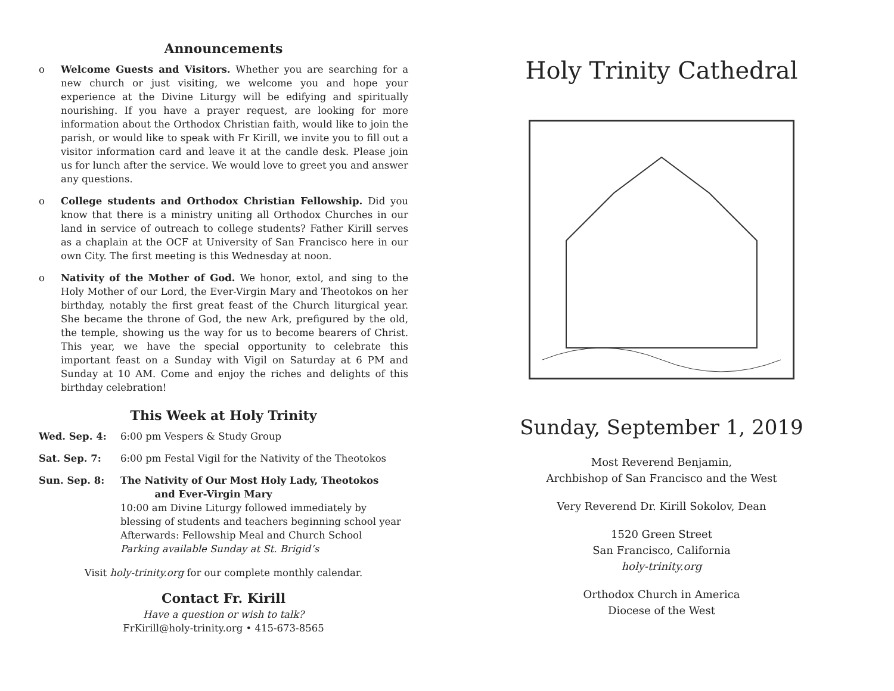Announcements
o Welcome Guests and Visitors. Whether you are searching for a new church or just visiting, we welcome you and hope your experience at the Divine Liturgy will be edifying and spiritually nourishing. If you have a prayer request, are looking for more information about the Orthodox Christian faith, would like to join the parish, or would like to speak with Fr Kirill, we invite you to fill out a visitor information card and leave it at the candle desk. Please join us for lunch after the service. We would love to greet you and answer any questions.
o College students and Orthodox Christian Fellowship. Did you know that there is a ministry uniting all Orthodox Churches in our land in service of outreach to college students? Father Kirill serves as a chaplain at the OCF at University of San Francisco here in our own City. The first meeting is this Wednesday at noon.
o Nativity of the Mother of God. We honor, extol, and sing to the Holy Mother of our Lord, the Ever-Virgin Mary and Theotokos on her birthday, notably the first great feast of the Church liturgical year. She became the throne of God, the new Ark, prefigured by the old, the temple, showing us the way for us to become bearers of Christ. This year, we have the special opportunity to celebrate this important feast on a Sunday with Vigil on Saturday at 6 PM and Sunday at 10 AM. Come and enjoy the riches and delights of this birthday celebration!
This Week at Holy Trinity
Wed. Sep. 4: 6:00 pm Vespers & Study Group
Sat. Sep. 7: 6:00 pm Festal Vigil for the Nativity of the Theotokos
Sun. Sep. 8: The Nativity of Our Most Holy Lady, Theotokos
and Ever-Virgin Mary
10:00 am Divine Liturgy followed immediately by blessing of students and teachers beginning school year
Afterwards: Fellowship Meal and Church School
Parking available Sunday at St. Brigid’s
Visit holy-trinity.org for our complete monthly calendar.
Contact Fr. Kirill
Have a question or wish to talk?
FrKirill@holy-trinity.org • 415-673-8565
Holy Trinity Cathedral
Sunday, September 1, 2019
Most Reverend Benjamin,
Archbishop of San Francisco and the West
Very Reverend Dr. Kirill Sokolov, Dean
1520 Green Street
San Francisco, California
holy-trinity.org
Orthodox Church in America
Diocese of the West